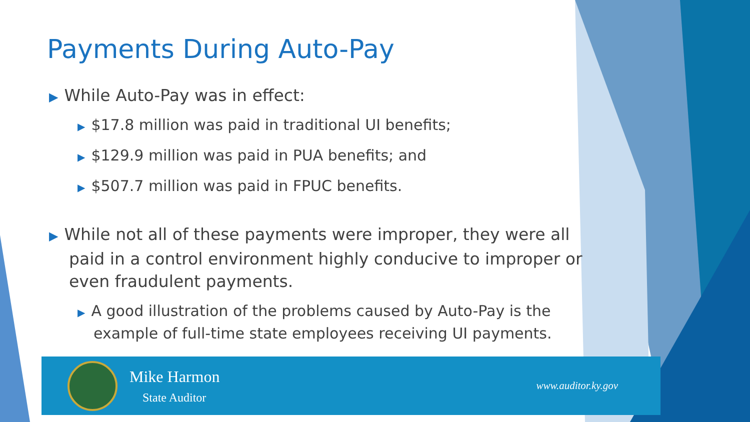Payments During Auto-Pay
▶ While Auto-Pay was in effect:
▶ $17.8 million was paid in traditional UI benefits;
▶ $129.9 million was paid in PUA benefits; and
▶ $507.7 million was paid in FPUC benefits.
▶ While not all of these payments were improper, they were all paid in a control environment highly conducive to improper or even fraudulent payments.
▶ A good illustration of the problems caused by Auto-Pay is the example of full-time state employees receiving UI payments.
Mike Harmon
State Auditor
www.auditor.ky.gov